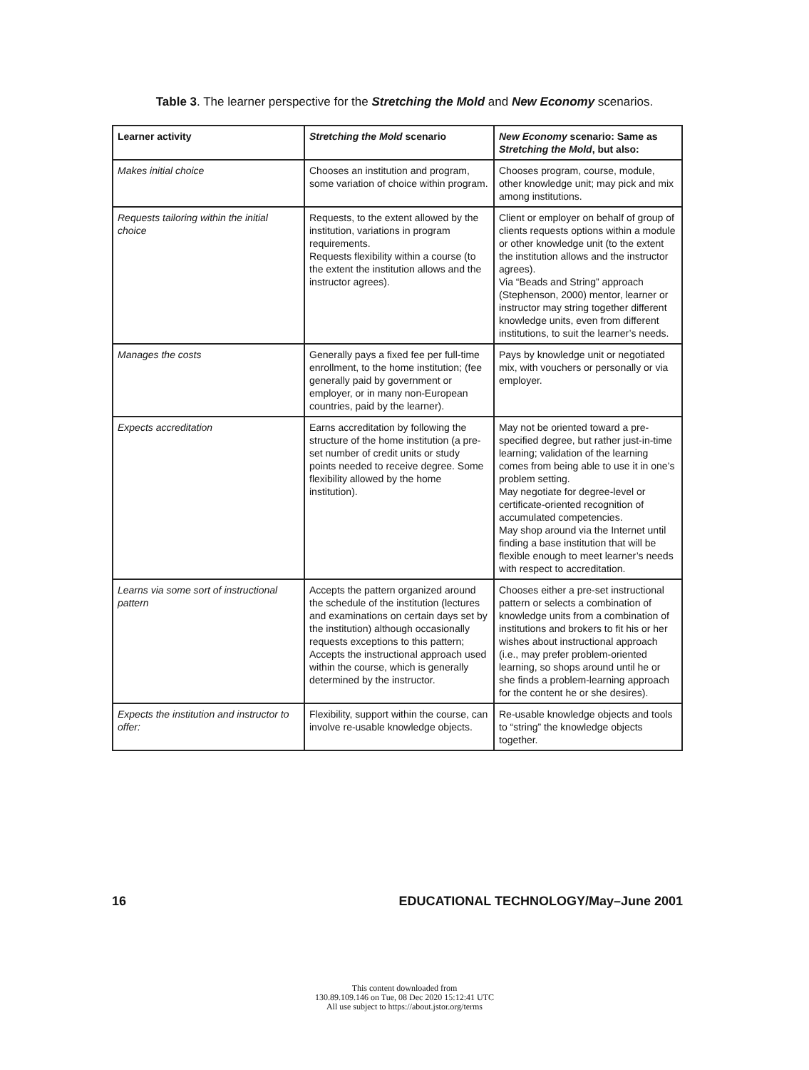Table 3. The learner perspective for the Stretching the Mold and New Economy scenarios.
| Learner activity | Stretching the Mold scenario | New Economy scenario: Same as Stretching the Mold , but also: |
| --- | --- | --- |
| Makes initial choice | Chooses an institution and program, some variation of choice within program. | Chooses program, course, module, other knowledge unit; may pick and mix among institutions. |
| Requests tailoring within the initial choice | Requests, to the extent allowed by the institution, variations in program requirements. Requests flexibility within a course (to the extent the institution allows and the instructor agrees). | Client or employer on behalf of group of clients requests options within a module or other knowledge unit (to the extent the institution allows and the instructor agrees). Via “Beads and String” approach (Stephenson, 2000) mentor, learner or instructor may string together different knowledge units, even from different institutions, to suit the learner’s needs. |
| Manages the costs | Generally pays a fixed fee per full-time enrollment, to the home institution; (fee generally paid by government or employer, or in many non-European countries, paid by the learner). | Pays by knowledge unit or negotiated mix, with vouchers or personally or via employer. |
| Expects accreditation | Earns accreditation by following the structure of the home institution (a pre-set number of credit units or study points needed to receive degree. Some flexibility allowed by the home institution). | May not be oriented toward a pre-specified degree, but rather just-in-time learning; validation of the learning comes from being able to use it in one’s problem setting. May negotiate for degree-level or certificate-oriented recognition of accumulated competencies. May shop around via the Internet until finding a base institution that will be flexible enough to meet learner’s needs with respect to accreditation. |
| Learns via some sort of instructional pattern | Accepts the pattern organized around the schedule of the institution (lectures and examinations on certain days set by the institution) although occasionally requests exceptions to this pattern; Accepts the instructional approach used within the course, which is generally determined by the instructor. | Chooses either a pre-set instructional pattern or selects a combination of knowledge units from a combination of institutions and brokers to fit his or her wishes about instructional approach (i.e., may prefer problem-oriented learning, so shops around until he or she finds a problem-learning approach for the content he or she desires). |
| Expects the institution and instructor to offer: | Flexibility, support within the course, can involve re-usable knowledge objects. | Re-usable knowledge objects and tools to “string” the knowledge objects together. |
16 EDUCATIONAL TECHNOLOGY/May–June 2001
This content downloaded from
130.89.109.146 on Tue, 08 Dec 2020 15:12:41 UTC
All use subject to https://about.jstor.org/terms